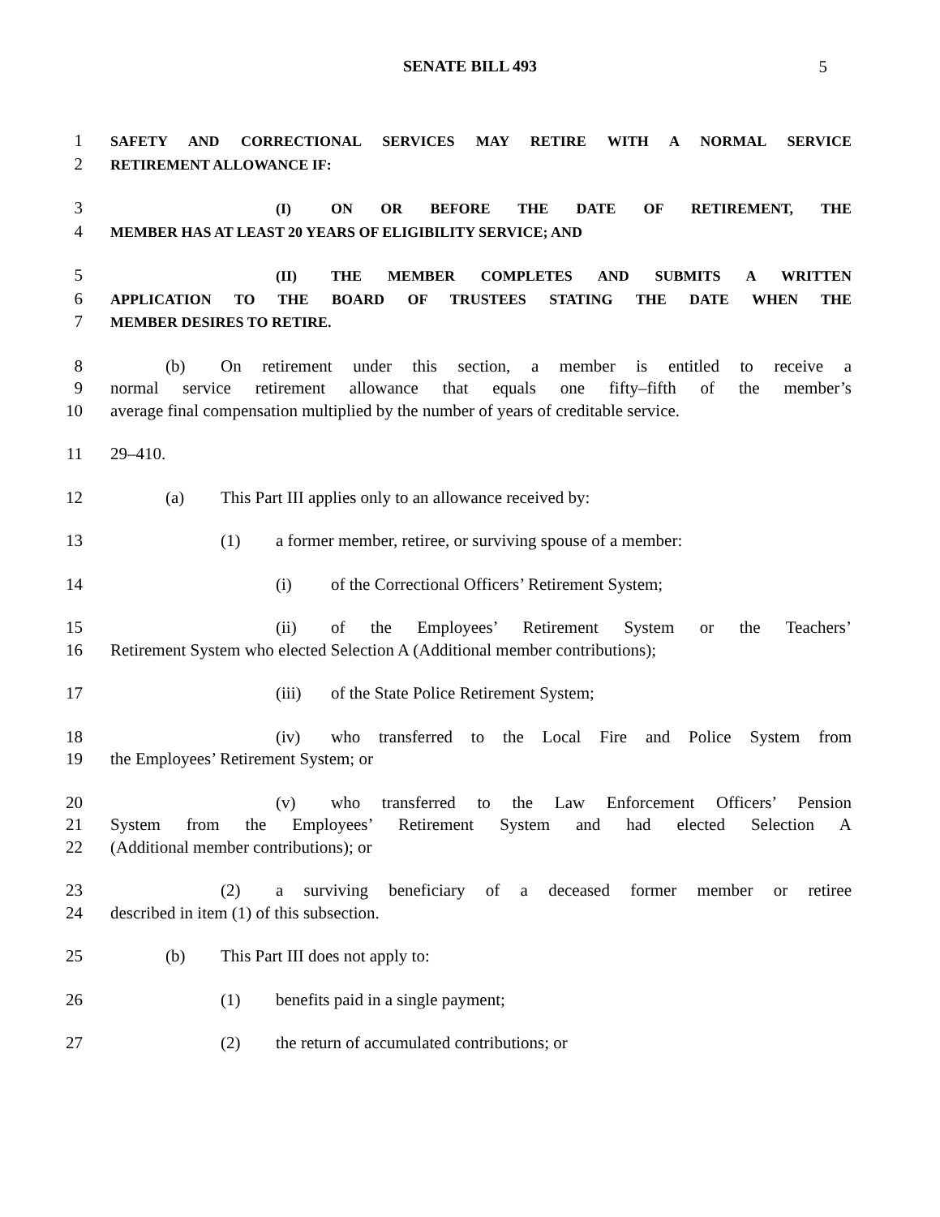SENATE BILL 493
5
1 SAFETY AND CORRECTIONAL SERVICES MAY RETIRE WITH A NORMAL SERVICE
2 RETIREMENT ALLOWANCE IF:
3 (I) ON OR BEFORE THE DATE OF RETIREMENT, THE
4 MEMBER HAS AT LEAST 20 YEARS OF ELIGIBILITY SERVICE; AND
5 (II) THE MEMBER COMPLETES AND SUBMITS A WRITTEN
6 APPLICATION TO THE BOARD OF TRUSTEES STATING THE DATE WHEN THE
7 MEMBER DESIRES TO RETIRE.
8 (b) On retirement under this section, a member is entitled to receive a
9 normal service retirement allowance that equals one fifty–fifth of the member’s
10 average final compensation multiplied by the number of years of creditable service.
11 29–410.
12 (a) This Part III applies only to an allowance received by:
13 (1) a former member, retiree, or surviving spouse of a member:
14 (i) of the Correctional Officers’ Retirement System;
15 (ii) of the Employees’ Retirement System or the Teachers’
16 Retirement System who elected Selection A (Additional member contributions);
17 (iii) of the State Police Retirement System;
18 (iv) who transferred to the Local Fire and Police System from
19 the Employees’ Retirement System; or
20 (v) who transferred to the Law Enforcement Officers’ Pension
21 System from the Employees’ Retirement System and had elected Selection A
22 (Additional member contributions); or
23 (2) a surviving beneficiary of a deceased former member or retiree
24 described in item (1) of this subsection.
25 (b) This Part III does not apply to:
26 (1) benefits paid in a single payment;
27 (2) the return of accumulated contributions; or